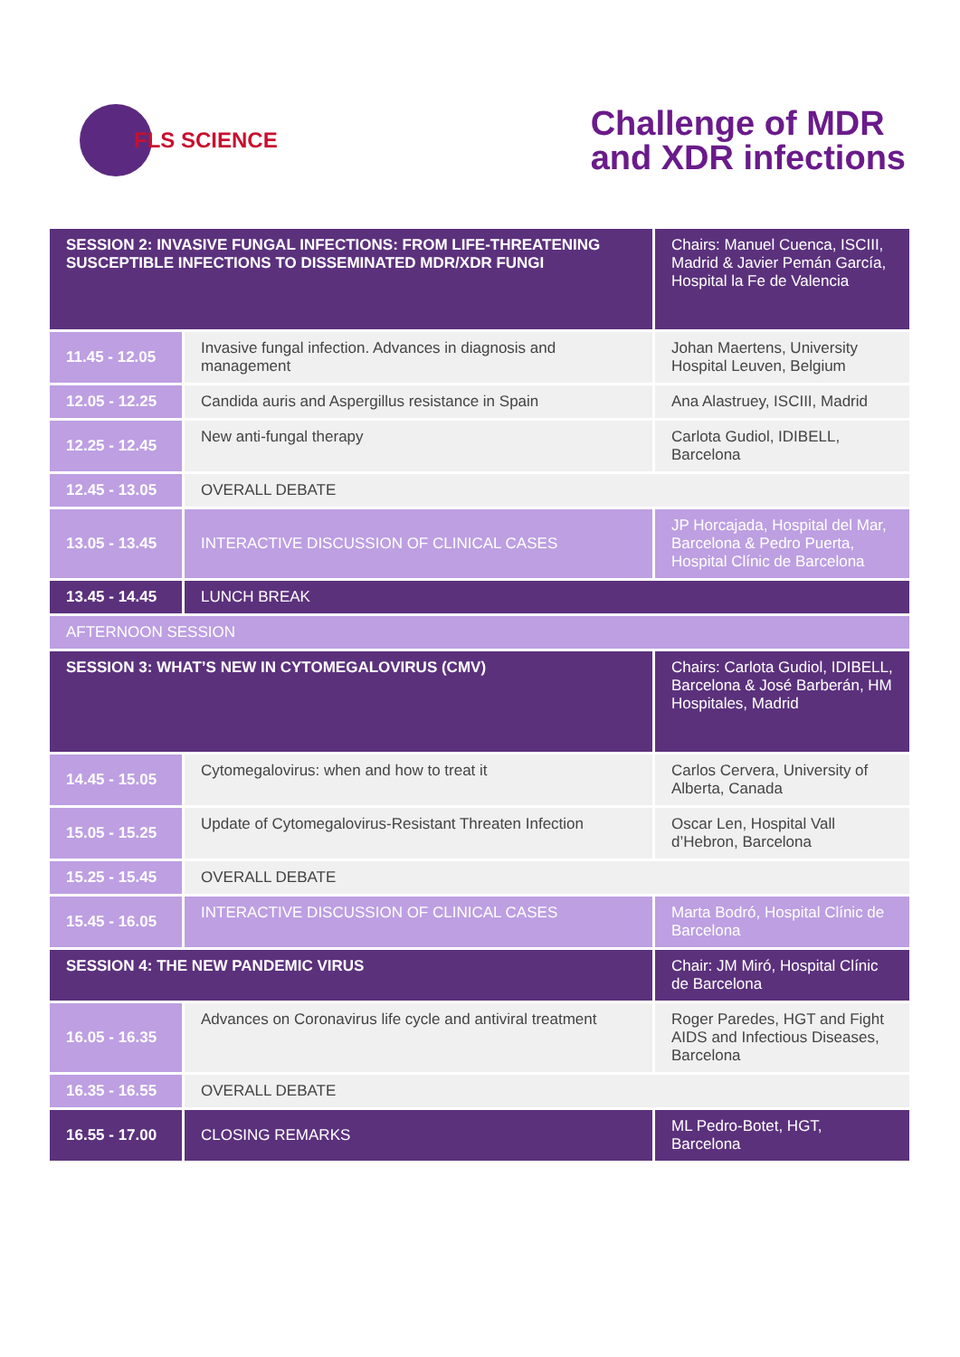FLS SCIENCE
Challenge of MDR
and XDR infections
| SESSION 2: INVASIVE FUNGAL INFECTIONS: FROM LIFE-THREATENING SUSCEPTIBLE INFECTIONS TO DISSEMINATED MDR/XDR FUNGI | | Chairs: Manuel Cuenca, ISCIII, Madrid & Javier Pemán García, Hospital la Fe de Valencia |
| 11.45 - 12.05 | Invasive fungal infection. Advances in diagnosis and management | Johan Maertens, University Hospital Leuven, Belgium |
| 12.05 - 12.25 | Candida auris and Aspergillus resistance in Spain | Ana Alastruey, ISCIII, Madrid |
| 12.25 - 12.45 | New anti-fungal therapy | Carlota Gudiol, IDIBELL, Barcelona |
| 12.45 - 13.05 | OVERALL DEBATE | |
| 13.05 - 13.45 | INTERACTIVE DISCUSSION OF CLINICAL CASES | JP Horcajada, Hospital del Mar, Barcelona & Pedro Puerta, Hospital Clínic de Barcelona |
| 13.45 - 14.45 | LUNCH BREAK | |
| AFTERNOON SESSION | | |
| SESSION 3: WHAT’S NEW IN CYTOMEGALOVIRUS (CMV) | | Chairs: Carlota Gudiol, IDIBELL, Barcelona & José Barberán, HM Hospitales, Madrid |
| 14.45 - 15.05 | Cytomegalovirus: when and how to treat it | Carlos Cervera, University of Alberta, Canada |
| 15.05 - 15.25 | Update of Cytomegalovirus-Resistant Threaten Infection | Oscar Len, Hospital Vall d’Hebron, Barcelona |
| 15.25 - 15.45 | OVERALL DEBATE | |
| 15.45 - 16.05 | INTERACTIVE DISCUSSION OF CLINICAL CASES | Marta Bodró, Hospital Clínic de Barcelona |
| SESSION 4: THE NEW PANDEMIC VIRUS | | Chair: JM Miró, Hospital Clínic de Barcelona |
| 16.05 - 16.35 | Advances on Coronavirus life cycle and antiviral treatment | Roger Paredes, HGT and Fight AIDS and Infectious Diseases, Barcelona |
| 16.35 - 16.55 | OVERALL DEBATE | |
| 16.55 - 17.00 | CLOSING REMARKS | ML Pedro-Botet, HGT, Barcelona |